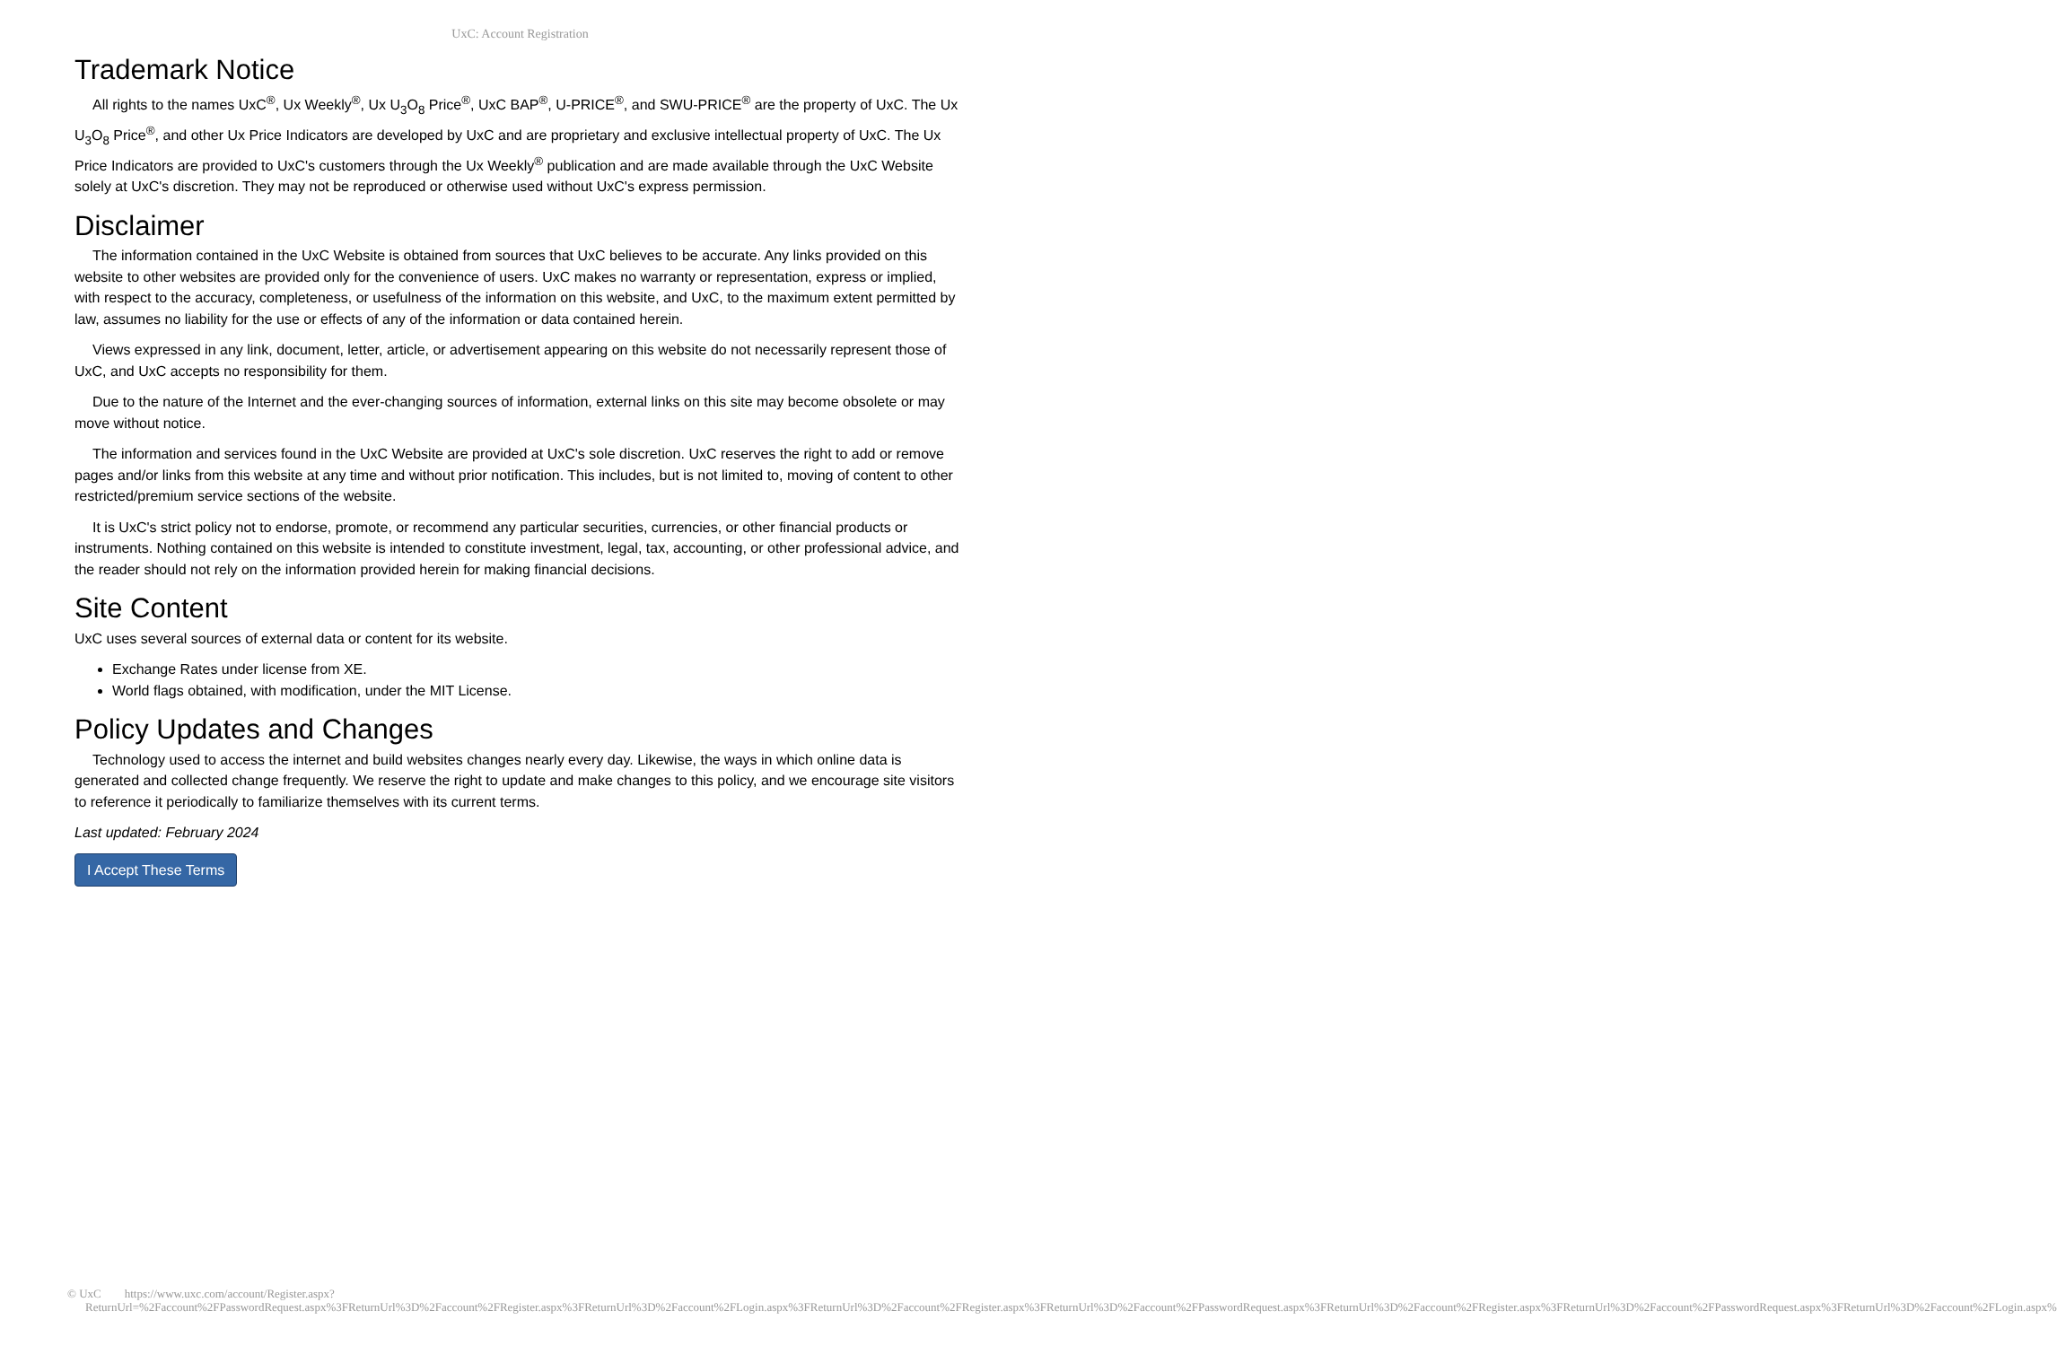UxC: Account Registration
Trademark Notice
All rights to the names UxC<sup>®</sup>, Ux Weekly<sup>®</sup>, Ux U<sub>3</sub>O<sub>8</sub> Price<sup>®</sup>, UxC BAP<sup>®</sup>, U-PRICE<sup>®</sup>, and SWU-PRICE<sup>®</sup> are the property of UxC. The Ux U<sub>3</sub>O<sub>8</sub> Price<sup>®</sup>, and other Ux Price Indicators are developed by UxC and are proprietary and exclusive intellectual property of UxC. The Ux Price Indicators are provided to UxC's customers through the Ux Weekly<sup>®</sup> publication and are made available through the UxC Website solely at UxC's discretion. They may not be reproduced or otherwise used without UxC's express permission.
Disclaimer
The information contained in the UxC Website is obtained from sources that UxC believes to be accurate. Any links provided on this website to other websites are provided only for the convenience of users. UxC makes no warranty or representation, express or implied, with respect to the accuracy, completeness, or usefulness of the information on this website, and UxC, to the maximum extent permitted by law, assumes no liability for the use or effects of any of the information or data contained herein.
Views expressed in any link, document, letter, article, or advertisement appearing on this website do not necessarily represent those of UxC, and UxC accepts no responsibility for them.
Due to the nature of the Internet and the ever-changing sources of information, external links on this site may become obsolete or may move without notice.
The information and services found in the UxC Website are provided at UxC's sole discretion. UxC reserves the right to add or remove pages and/or links from this website at any time and without prior notification. This includes, but is not limited to, moving of content to other restricted/premium service sections of the website.
It is UxC's strict policy not to endorse, promote, or recommend any particular securities, currencies, or other financial products or instruments. Nothing contained on this website is intended to constitute investment, legal, tax, accounting, or other professional advice, and the reader should not rely on the information provided herein for making financial decisions.
Site Content
UxC uses several sources of external data or content for its website.
Exchange Rates under license from XE.
World flags obtained, with modification, under the MIT License.
Policy Updates and Changes
Technology used to access the internet and build websites changes nearly every day. Likewise, the ways in which online data is generated and collected change frequently. We reserve the right to update and make changes to this policy, and we encourage site visitors to reference it periodically to familiarize themselves with its current terms.
Last updated: February 2024
I Accept These Terms
© UxC https://www.uxc.com/account/Register.aspx?ReturnUrl=%2Faccount%2FPasswordRequest.aspx%3FReturnUrl%3D%2Faccount%2FRegister.aspx%3FReturnUrl%3D%2Faccount%2FLogin.aspx%3FReturnUrl%3D%2Faccount%2FRegister.aspx%3FReturnUrl%3D%2Faccount%2FPasswordRequest.aspx%3FReturnUrl%3D%2Faccount%2FRegister.aspx%3FReturnUrl%3D%2Faccount%2FPasswordRequest.aspx%3FReturnUrl%3D%2Faccount%2FLogin.aspx%